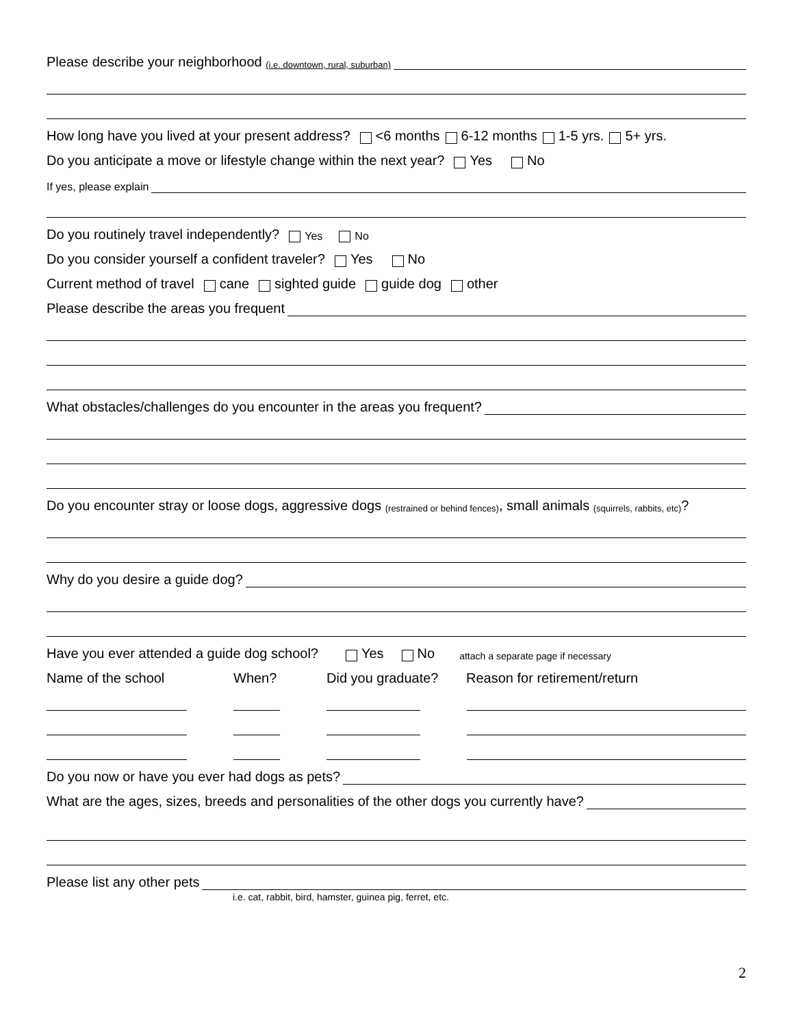Please describe your neighborhood (i.e. downtown, rural, suburban)
How long have you lived at your present address? <6 months 6-12 months 1-5 yrs. 5+ yrs.
Do you anticipate a move or lifestyle change within the next year? Yes No
If yes, please explain
Do you routinely travel independently? Yes No
Do you consider yourself a confident traveler? Yes No
Current method of travel cane sighted guide guide dog other
Please describe the areas you frequent
What obstacles/challenges do you encounter in the areas you frequent?
Do you encounter stray or loose dogs, aggressive dogs (restrained or behind fences), small animals (squirrels, rabbits, etc)?
Why do you desire a guide dog?
Have you ever attended a guide dog school? Yes No attach a separate page if necessary
Name of the school When? Did you graduate? Reason for retirement/return
Do you now or have you ever had dogs as pets?
What are the ages, sizes, breeds and personalities of the other dogs you currently have?
Please list any other pets
i.e. cat, rabbit, bird, hamster, guinea pig, ferret, etc.
2